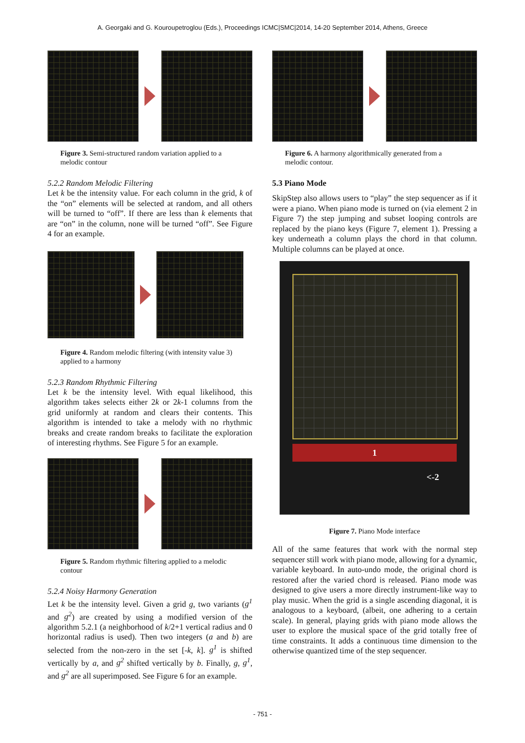A. Georgaki and G. Kouroupetroglou (Eds.), Proceedings ICMC|SMC|2014, 14-20 September 2014, Athens, Greece
Figure 3. Semi-structured random variation applied to a melodic contour
5.2.2 Random Melodic Filtering
Let k be the intensity value. For each column in the grid, k of the “on” elements will be selected at random, and all others will be turned to “off”. If there are less than k elements that are “on” in the column, none will be turned “off”. See Figure 4 for an example.
Figure 4. Random melodic filtering (with intensity value 3) applied to a harmony
5.2.3 Random Rhythmic Filtering
Let k be the intensity level. With equal likelihood, this algorithm takes selects either 2k or 2k-1 columns from the grid uniformly at random and clears their contents. This algorithm is intended to take a melody with no rhythmic breaks and create random breaks to facilitate the exploration of interesting rhythms. See Figure 5 for an example.
Figure 5. Random rhythmic filtering applied to a melodic contour
5.2.4 Noisy Harmony Generation
Let k be the intensity level. Given a grid g, two variants (g<sup>1</sup> and g<sup>2</sup>) are created by using a modified version of the algorithm 5.2.1 (a neighborhood of k/2+1 vertical radius and 0 horizontal radius is used). Then two integers (a and b) are selected from the non-zero in the set [-k, k]. g<sup>1</sup> is shifted vertically by a, and g<sup>2</sup> shifted vertically by b. Finally, g, g<sup>1</sup>, and g<sup>2</sup> are all superimposed. See Figure 6 for an example.
Figure 6. A harmony algorithmically generated from a melodic contour.
5.3 Piano Mode
SkipStep also allows users to “play” the step sequencer as if it were a piano. When piano mode is turned on (via element 2 in Figure 7) the step jumping and subset looping controls are replaced by the piano keys (Figure 7, element 1). Pressing a key underneath a column plays the chord in that column. Multiple columns can be played at once.
1
<-2
Figure 7. Piano Mode interface
All of the same features that work with the normal step sequencer still work with piano mode, allowing for a dynamic, variable keyboard. In auto-undo mode, the original chord is restored after the varied chord is released. Piano mode was designed to give users a more directly instrument-like way to play music. When the grid is a single ascending diagonal, it is analogous to a keyboard, (albeit, one adhering to a certain scale). In general, playing grids with piano mode allows the user to explore the musical space of the grid totally free of time constraints. It adds a continuous time dimension to the otherwise quantized time of the step sequencer.
- 751 -